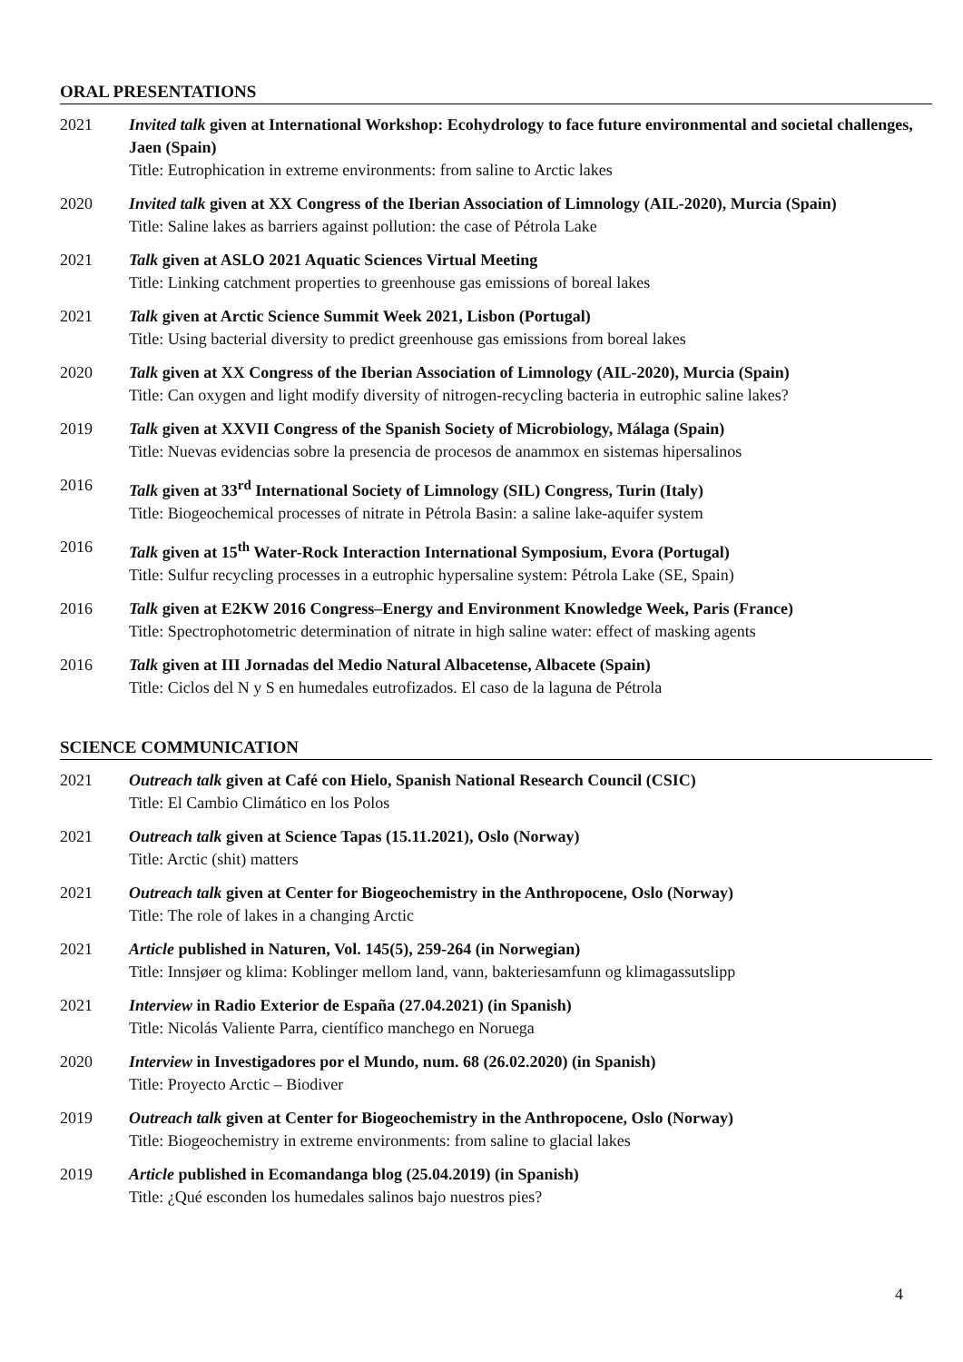ORAL PRESENTATIONS
2021 Invited talk given at International Workshop: Ecohydrology to face future environmental and societal challenges, Jaen (Spain)
Title: Eutrophication in extreme environments: from saline to Arctic lakes
2020 Invited talk given at XX Congress of the Iberian Association of Limnology (AIL-2020), Murcia (Spain)
Title: Saline lakes as barriers against pollution: the case of Pétrola Lake
2021 Talk given at ASLO 2021 Aquatic Sciences Virtual Meeting
Title: Linking catchment properties to greenhouse gas emissions of boreal lakes
2021 Talk given at Arctic Science Summit Week 2021, Lisbon (Portugal)
Title: Using bacterial diversity to predict greenhouse gas emissions from boreal lakes
2020 Talk given at XX Congress of the Iberian Association of Limnology (AIL-2020), Murcia (Spain)
Title: Can oxygen and light modify diversity of nitrogen-recycling bacteria in eutrophic saline lakes?
2019 Talk given at XXVII Congress of the Spanish Society of Microbiology, Málaga (Spain)
Title: Nuevas evidencias sobre la presencia de procesos de anammox en sistemas hipersalinos
2016 Talk given at 33<sup>rd</sup> International Society of Limnology (SIL) Congress, Turin (Italy)
Title: Biogeochemical processes of nitrate in Pétrola Basin: a saline lake-aquifer system
2016 Talk given at 15<sup>th</sup> Water-Rock Interaction International Symposium, Evora (Portugal)
Title: Sulfur recycling processes in a eutrophic hypersaline system: Pétrola Lake (SE, Spain)
2016 Talk given at E2KW 2016 Congress–Energy and Environment Knowledge Week, Paris (France)
Title: Spectrophotometric determination of nitrate in high saline water: effect of masking agents
2016 Talk given at III Jornadas del Medio Natural Albacetense, Albacete (Spain)
Title: Ciclos del N y S en humedales eutrofizados. El caso de la laguna de Pétrola
SCIENCE COMMUNICATION
2021 Outreach talk given at Café con Hielo, Spanish National Research Council (CSIC)
Title: El Cambio Climático en los Polos
2021 Outreach talk given at Science Tapas (15.11.2021), Oslo (Norway)
Title: Arctic (shit) matters
2021 Outreach talk given at Center for Biogeochemistry in the Anthropocene, Oslo (Norway)
Title: The role of lakes in a changing Arctic
2021 Article published in Naturen, Vol. 145(5), 259-264 (in Norwegian)
Title: Innsjøer og klima: Koblinger mellom land, vann, bakteriesamfunn og klimagassutslipp
2021 Interview in Radio Exterior de España (27.04.2021) (in Spanish)
Title: Nicolás Valiente Parra, científico manchego en Noruega
2020 Interview in Investigadores por el Mundo, num. 68 (26.02.2020) (in Spanish)
Title: Proyecto Arctic – Biodiver
2019 Outreach talk given at Center for Biogeochemistry in the Anthropocene, Oslo (Norway)
Title: Biogeochemistry in extreme environments: from saline to glacial lakes
2019 Article published in Ecomandanga blog (25.04.2019) (in Spanish)
Title: ¿Qué esconden los humedales salinos bajo nuestros pies?
4